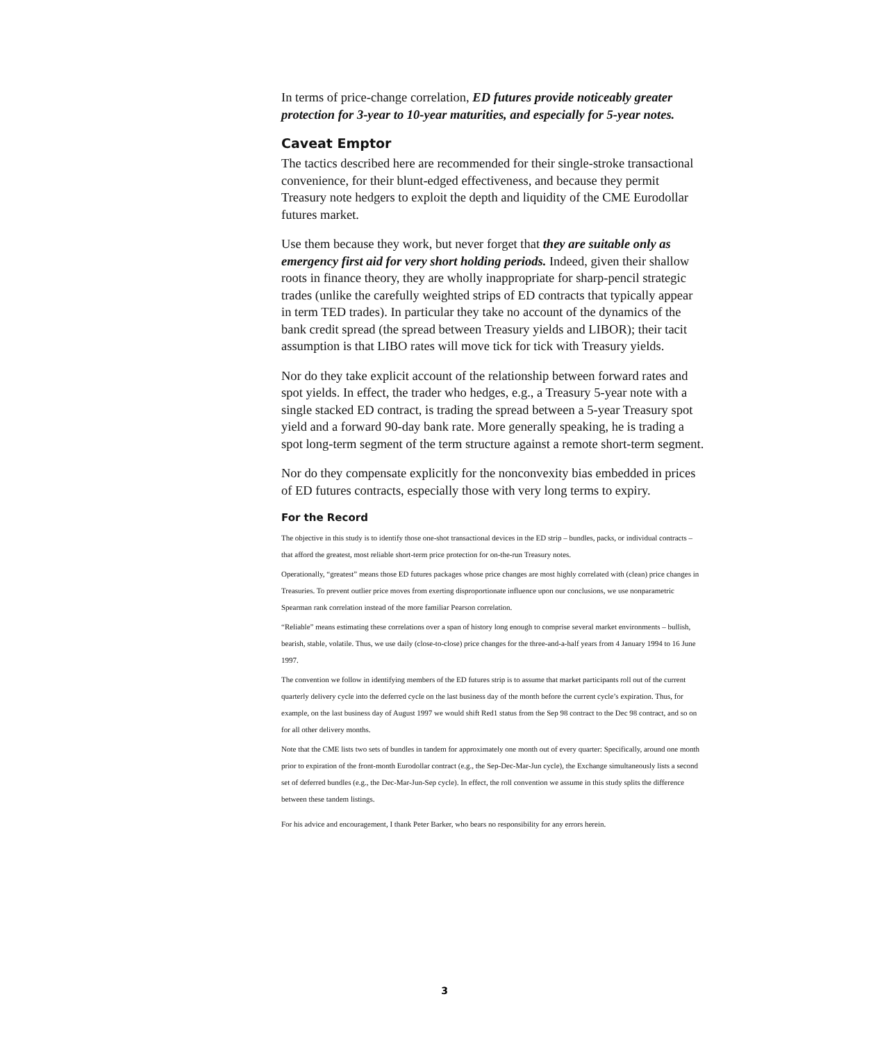In terms of price-change correlation, ED futures provide noticeably greater protection for 3-year to 10-year maturities, and especially for 5-year notes.
Caveat Emptor
The tactics described here are recommended for their single-stroke transactional convenience, for their blunt-edged effectiveness, and because they permit Treasury note hedgers to exploit the depth and liquidity of the CME Eurodollar futures market.
Use them because they work, but never forget that they are suitable only as emergency first aid for very short holding periods. Indeed, given their shallow roots in finance theory, they are wholly inappropriate for sharp-pencil strategic trades (unlike the carefully weighted strips of ED contracts that typically appear in term TED trades). In particular they take no account of the dynamics of the bank credit spread (the spread between Treasury yields and LIBOR); their tacit assumption is that LIBO rates will move tick for tick with Treasury yields.
Nor do they take explicit account of the relationship between forward rates and spot yields. In effect, the trader who hedges, e.g., a Treasury 5-year note with a single stacked ED contract, is trading the spread between a 5-year Treasury spot yield and a forward 90-day bank rate. More generally speaking, he is trading a spot long-term segment of the term structure against a remote short-term segment.
Nor do they compensate explicitly for the nonconvexity bias embedded in prices of ED futures contracts, especially those with very long terms to expiry.
For the Record
The objective in this study is to identify those one-shot transactional devices in the ED strip – bundles, packs, or individual contracts – that afford the greatest, most reliable short-term price protection for on-the-run Treasury notes.
Operationally, “greatest” means those ED futures packages whose price changes are most highly correlated with (clean) price changes in Treasuries. To prevent outlier price moves from exerting disproportionate influence upon our conclusions, we use nonparametric Spearman rank correlation instead of the more familiar Pearson correlation.
“Reliable” means estimating these correlations over a span of history long enough to comprise several market environments – bullish, bearish, stable, volatile. Thus, we use daily (close-to-close) price changes for the three-and-a-half years from 4 January 1994 to 16 June 1997.
The convention we follow in identifying members of the ED futures strip is to assume that market participants roll out of the current quarterly delivery cycle into the deferred cycle on the last business day of the month before the current cycle’s expiration. Thus, for example, on the last business day of August 1997 we would shift Red1 status from the Sep 98 contract to the Dec 98 contract, and so on for all other delivery months.
Note that the CME lists two sets of bundles in tandem for approximately one month out of every quarter: Specifically, around one month prior to expiration of the front-month Eurodollar contract (e.g., the Sep-Dec-Mar-Jun cycle), the Exchange simultaneously lists a second set of deferred bundles (e.g., the Dec-Mar-Jun-Sep cycle). In effect, the roll convention we assume in this study splits the difference between these tandem listings.
For his advice and encouragement, I thank Peter Barker, who bears no responsibility for any errors herein.
3